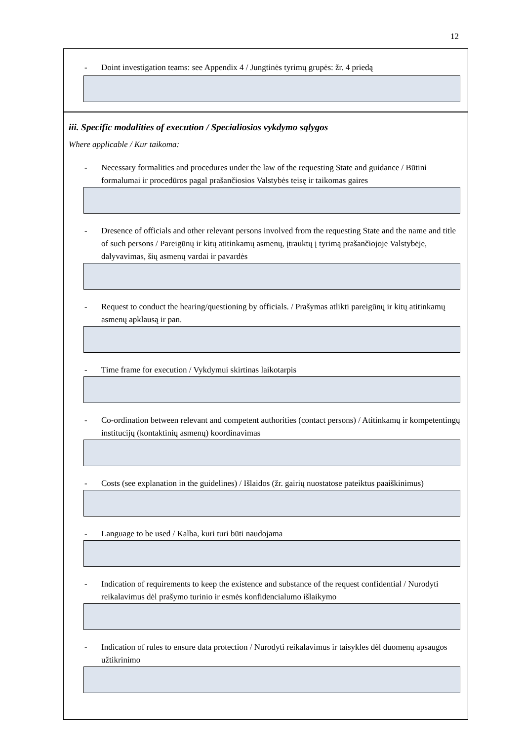12
- Doint investigation teams: see Appendix 4 / Jungtinės tyrimų grupės: žr. 4 priedą
iii. Specific modalities of execution / Specialiosios vykdymo sąlygos
Where applicable / Kur taikoma:
- Necessary formalities and procedures under the law of the requesting State and guidance / Būtini formalumai ir procedūros pagal prašančiosios Valstybės teisę ir taikomas gaires
- Dresence of officials and other relevant persons involved from the requesting State and the name and title of such persons / Pareigūnų ir kitų atitinkamų asmenų, įtrauktų į tyrimą prašančiojoje Valstybėje, dalyvavimas, šių asmenų vardai ir pavardės
- Request to conduct the hearing/questioning by officials. / Prašymas atlikti pareigūnų ir kitų atitinkamų asmenų apklausą ir pan.
- Time frame for execution / Vykdymui skirtinas laikotarpis
- Co-ordination between relevant and competent authorities (contact persons) / Atitinkamų ir kompetentingų institucijų (kontaktinių asmenų) koordinavimas
- Costs (see explanation in the guidelines) / Išlaidos (žr. gairių nuostatose pateiktus paaiškinimus)
- Language to be used / Kalba, kuri turi būti naudojama
- Indication of requirements to keep the existence and substance of the request confidential / Nurodyti reikalavimus dėl prašymo turinio ir esmės konfidencialumo išlaikymo
- Indication of rules to ensure data protection / Nurodyti reikalavimus ir taisykles dėl duomenų apsaugos užtikrinimo